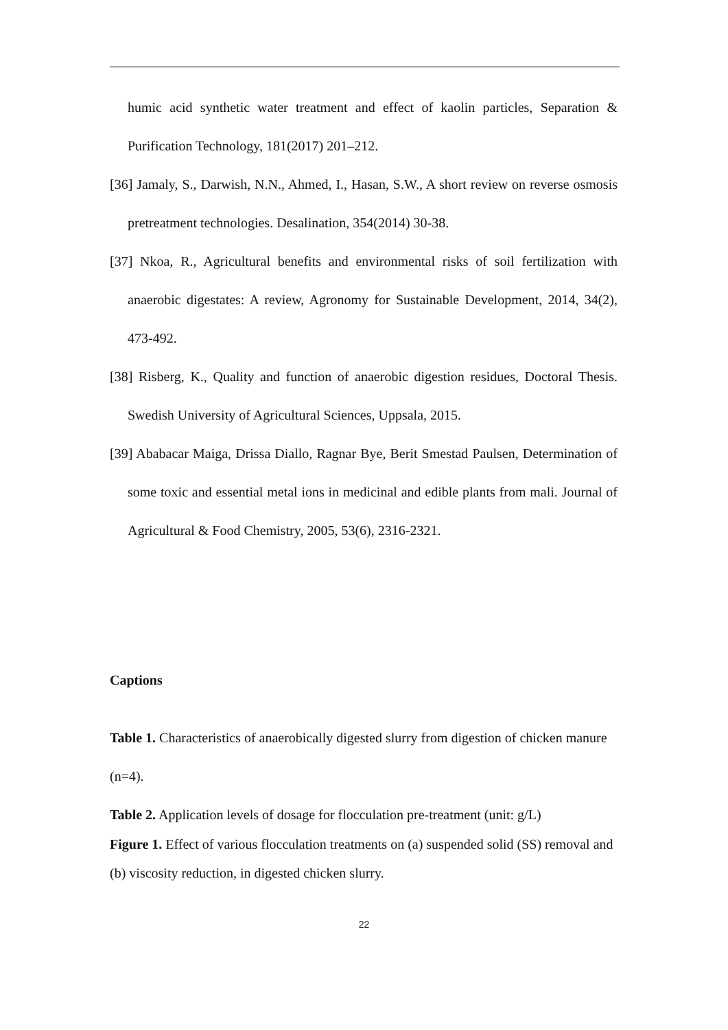humic acid synthetic water treatment and effect of kaolin particles, Separation & Purification Technology, 181(2017) 201–212.
[36] Jamaly, S., Darwish, N.N., Ahmed, I., Hasan, S.W., A short review on reverse osmosis pretreatment technologies. Desalination, 354(2014) 30-38.
[37] Nkoa, R., Agricultural benefits and environmental risks of soil fertilization with anaerobic digestates: A review, Agronomy for Sustainable Development, 2014, 34(2), 473-492.
[38] Risberg, K., Quality and function of anaerobic digestion residues, Doctoral Thesis. Swedish University of Agricultural Sciences, Uppsala, 2015.
[39] Ababacar Maiga, Drissa Diallo, Ragnar Bye, Berit Smestad Paulsen, Determination of some toxic and essential metal ions in medicinal and edible plants from mali. Journal of Agricultural & Food Chemistry, 2005, 53(6), 2316-2321.
Captions
Table 1. Characteristics of anaerobically digested slurry from digestion of chicken manure (n=4).
Table 2. Application levels of dosage for flocculation pre-treatment (unit: g/L)
Figure 1. Effect of various flocculation treatments on (a) suspended solid (SS) removal and (b) viscosity reduction, in digested chicken slurry.
22